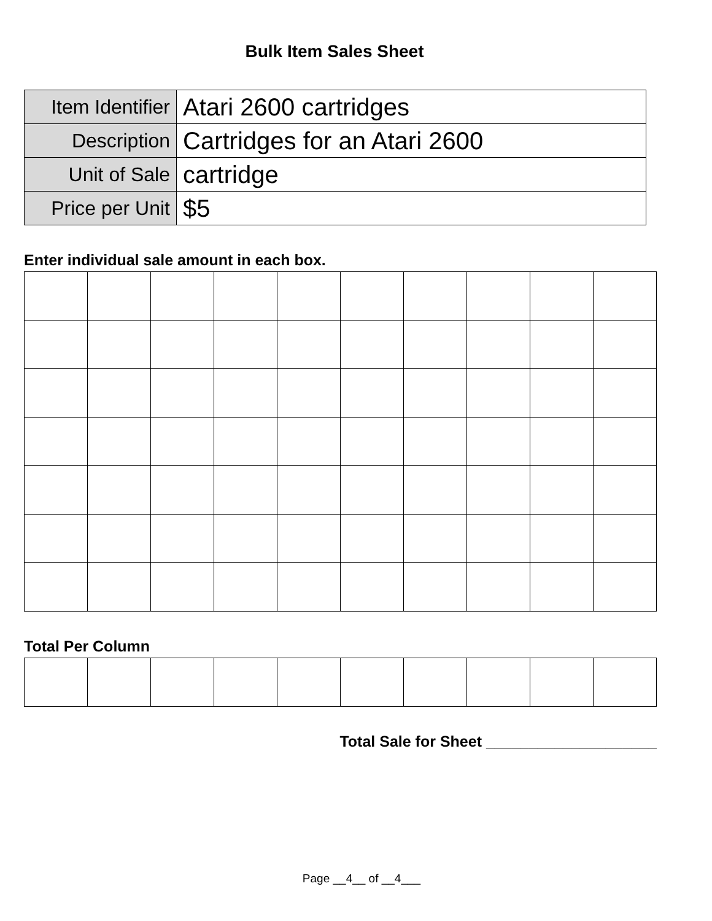Bulk Item Sales Sheet
| Item Identifier | Atari 2600 cartridges |
| Description | Cartridges for an Atari 2600 |
| Unit of Sale | cartridge |
| Price per Unit | $5 |
Enter individual sale amount in each box.
Total Per Column
Total Sale for Sheet ____________________
Page __4__ of __4___